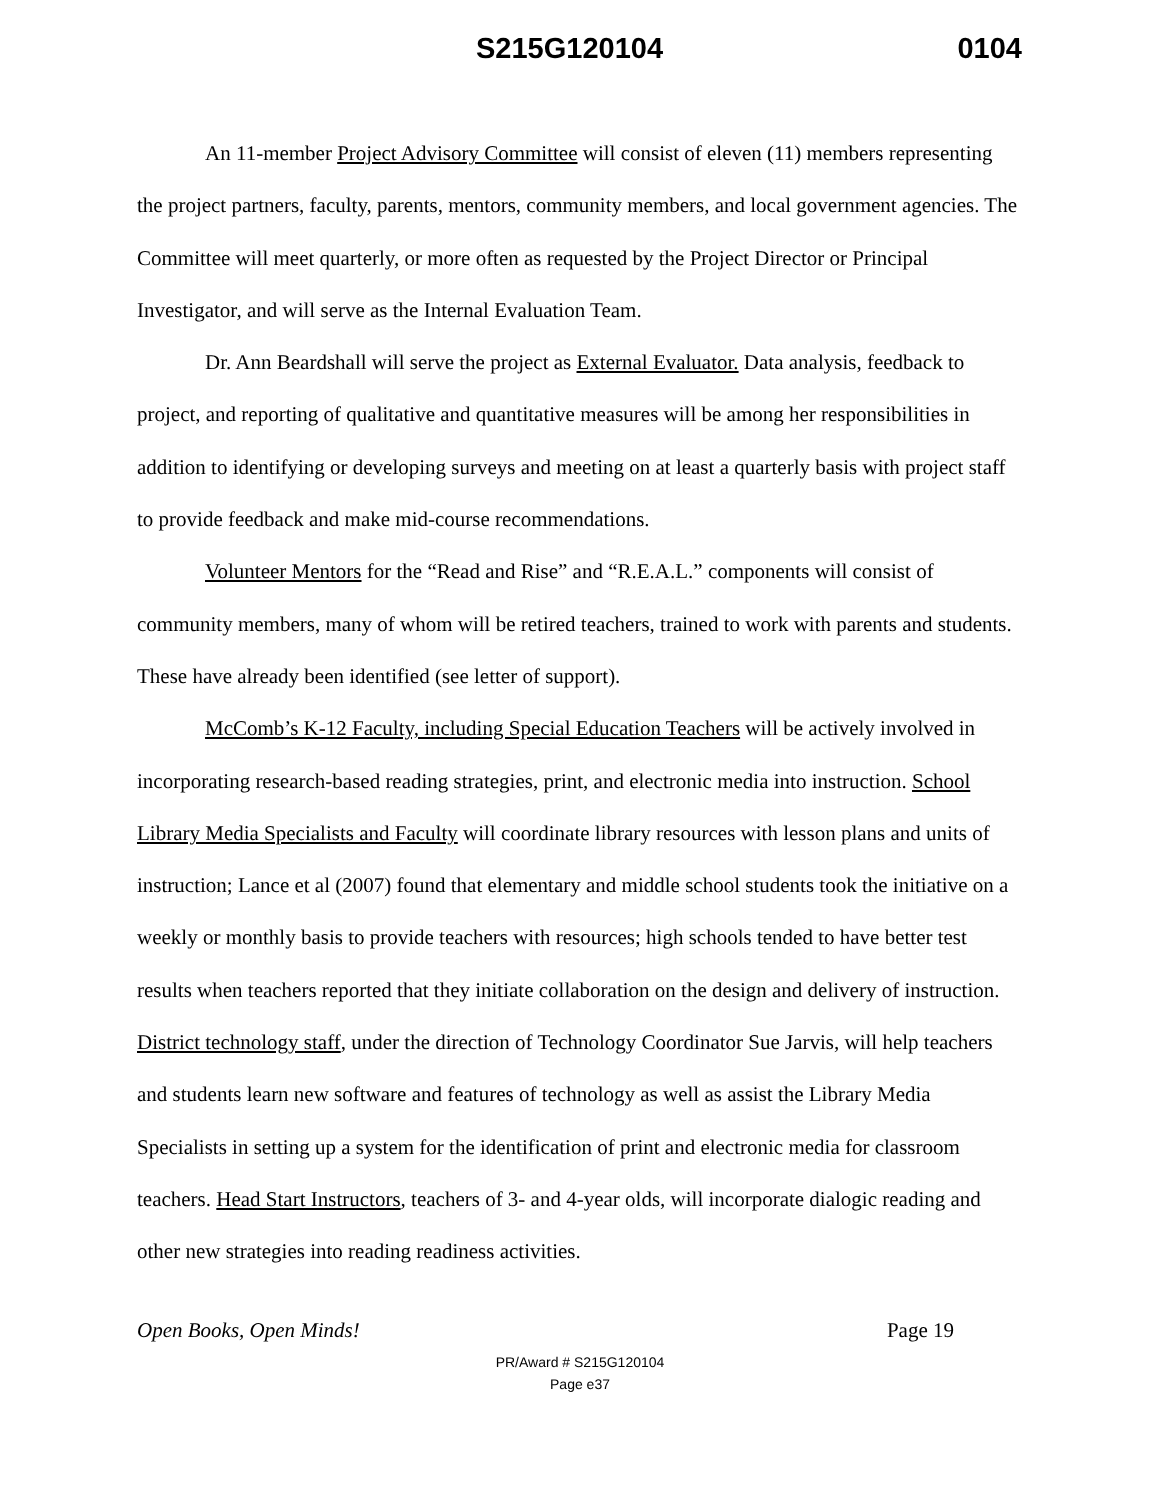S215G120104 0104
An 11-member Project Advisory Committee will consist of eleven (11) members representing the project partners, faculty, parents, mentors, community members, and local government agencies. The Committee will meet quarterly, or more often as requested by the Project Director or Principal Investigator, and will serve as the Internal Evaluation Team.
Dr. Ann Beardshall will serve the project as External Evaluator. Data analysis, feedback to project, and reporting of qualitative and quantitative measures will be among her responsibilities in addition to identifying or developing surveys and meeting on at least a quarterly basis with project staff to provide feedback and make mid-course recommendations.
Volunteer Mentors for the “Read and Rise” and “R.E.A.L.” components will consist of community members, many of whom will be retired teachers, trained to work with parents and students. These have already been identified (see letter of support).
McComb’s K-12 Faculty, including Special Education Teachers will be actively involved in incorporating research-based reading strategies, print, and electronic media into instruction. School Library Media Specialists and Faculty will coordinate library resources with lesson plans and units of instruction; Lance et al (2007) found that elementary and middle school students took the initiative on a weekly or monthly basis to provide teachers with resources; high schools tended to have better test results when teachers reported that they initiate collaboration on the design and delivery of instruction. District technology staff, under the direction of Technology Coordinator Sue Jarvis, will help teachers and students learn new software and features of technology as well as assist the Library Media Specialists in setting up a system for the identification of print and electronic media for classroom teachers. Head Start Instructors, teachers of 3- and 4-year olds, will incorporate dialogic reading and other new strategies into reading readiness activities.
Open Books, Open Minds! Page 19
PR/Award # S215G120104
Page e37